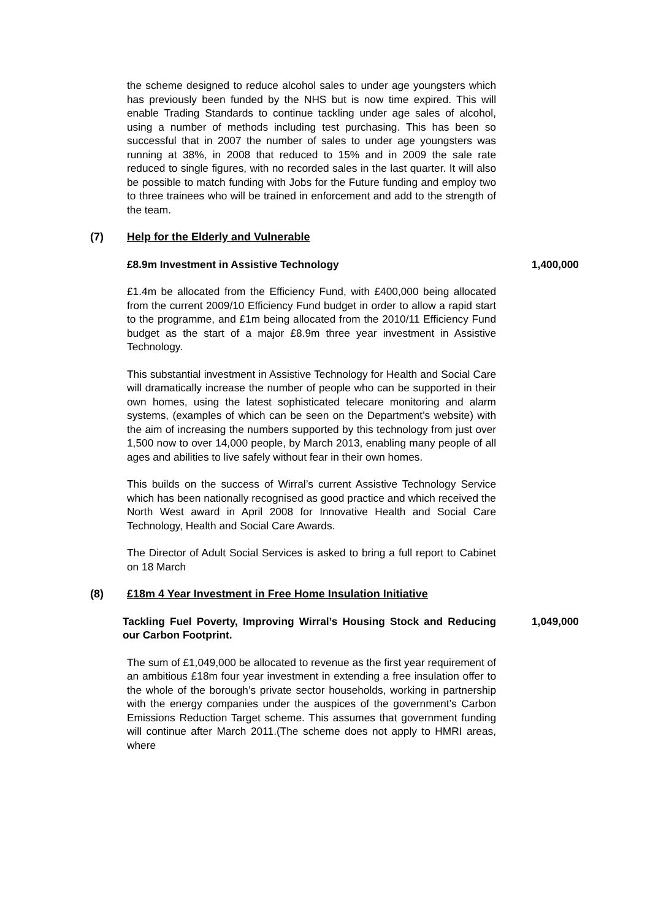the scheme designed to reduce alcohol sales to under age youngsters which has previously been funded by the NHS but is now time expired. This will enable Trading Standards to continue tackling under age sales of alcohol, using a number of methods including test purchasing. This has been so successful that in 2007 the number of sales to under age youngsters was running at 38%, in 2008 that reduced to 15% and in 2009 the sale rate reduced to single figures, with no recorded sales in the last quarter. It will also be possible to match funding with Jobs for the Future funding and employ two to three trainees who will be trained in enforcement and add to the strength of the team.
(7) Help for the Elderly and Vulnerable
£8.9m Investment in Assistive Technology 1,400,000
£1.4m be allocated from the Efficiency Fund, with £400,000 being allocated from the current 2009/10 Efficiency Fund budget in order to allow a rapid start to the programme, and £1m being allocated from the 2010/11 Efficiency Fund budget as the start of a major £8.9m three year investment in Assistive Technology.
This substantial investment in Assistive Technology for Health and Social Care will dramatically increase the number of people who can be supported in their own homes, using the latest sophisticated telecare monitoring and alarm systems, (examples of which can be seen on the Department’s website) with the aim of increasing the numbers supported by this technology from just over 1,500 now to over 14,000 people, by March 2013, enabling many people of all ages and abilities to live safely without fear in their own homes.
This builds on the success of Wirral’s current Assistive Technology Service which has been nationally recognised as good practice and which received the North West award in April 2008 for Innovative Health and Social Care Technology, Health and Social Care Awards.
The Director of Adult Social Services is asked to bring a full report to Cabinet on 18 March
(8) £18m 4 Year Investment in Free Home Insulation Initiative
Tackling Fuel Poverty, Improving Wirral’s Housing Stock and Reducing our Carbon Footprint. 1,049,000
The sum of £1,049,000 be allocated to revenue as the first year requirement of an ambitious £18m four year investment in extending a free insulation offer to the whole of the borough’s private sector households, working in partnership with the energy companies under the auspices of the government’s Carbon Emissions Reduction Target scheme. This assumes that government funding will continue after March 2011.(The scheme does not apply to HMRI areas, where